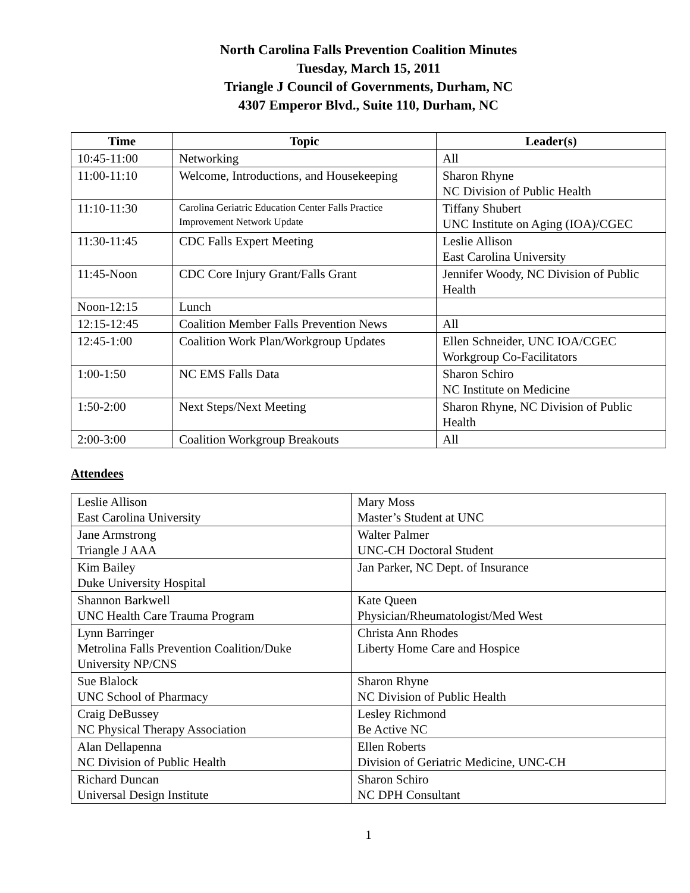North Carolina Falls Prevention Coalition Minutes
Tuesday, March 15, 2011
Triangle J Council of Governments, Durham, NC
4307 Emperor Blvd., Suite 110, Durham, NC
| Time | Topic | Leader(s) |
| --- | --- | --- |
| 10:45-11:00 | Networking | All |
| 11:00-11:10 | Welcome, Introductions, and Housekeeping | Sharon Rhyne NC Division of Public Health |
| 11:10-11:30 | Carolina Geriatric Education Center Falls Practice Improvement Network Update | Tiffany Shubert UNC Institute on Aging (IOA)/CGEC |
| 11:30-11:45 | CDC Falls Expert Meeting | Leslie Allison East Carolina University |
| 11:45-Noon | CDC Core Injury Grant/Falls Grant | Jennifer Woody, NC Division of Public Health |
| Noon-12:15 | Lunch | |
| 12:15-12:45 | Coalition Member Falls Prevention News | All |
| 12:45-1:00 | Coalition Work Plan/Workgroup Updates | Ellen Schneider, UNC IOA/CGEC Workgroup Co-Facilitators |
| 1:00-1:50 | NC EMS Falls Data | Sharon Schiro NC Institute on Medicine |
| 1:50-2:00 | Next Steps/Next Meeting | Sharon Rhyne, NC Division of Public Health |
| 2:00-3:00 | Coalition Workgroup Breakouts | All |
Attendees
| Leslie Allison East Carolina University | Mary Moss Master’s Student at UNC |
| Jane Armstrong Triangle J AAA | Walter Palmer UNC-CH Doctoral Student |
| Kim Bailey Duke University Hospital | Jan Parker, NC Dept. of Insurance |
| Shannon Barkwell UNC Health Care Trauma Program | Kate Queen Physician/Rheumatologist/Med West |
| Lynn Barringer Metrolina Falls Prevention Coalition/Duke University NP/CNS | Christa Ann Rhodes Liberty Home Care and Hospice |
| Sue Blalock UNC School of Pharmacy | Sharon Rhyne NC Division of Public Health |
| Craig DeBussey NC Physical Therapy Association | Lesley Richmond Be Active NC |
| Alan Dellapenna NC Division of Public Health | Ellen Roberts Division of Geriatric Medicine, UNC-CH |
| Richard Duncan Universal Design Institute | Sharon Schiro NC DPH Consultant |
1